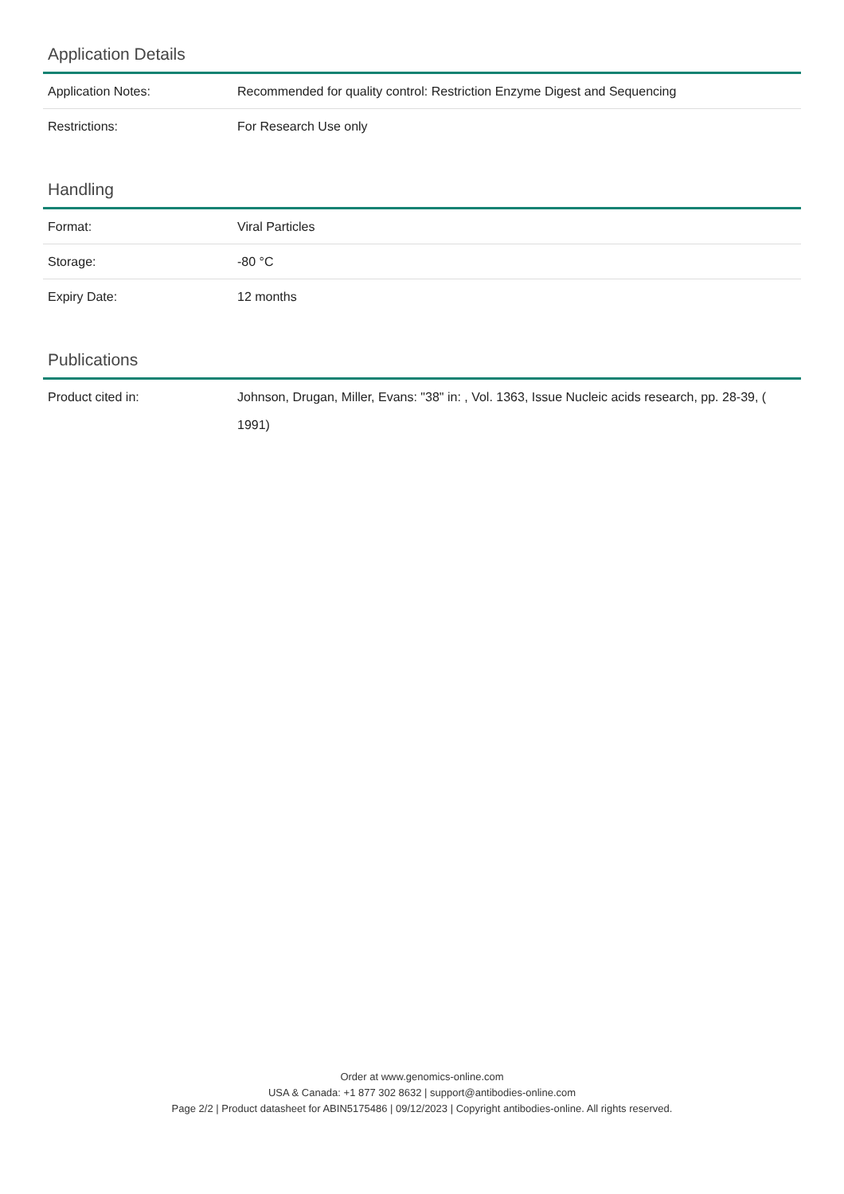Application Details
| Application Notes: | Recommended for quality control: Restriction Enzyme Digest and Sequencing |
| Restrictions: | For Research Use only |
Handling
| Format: | Viral Particles |
| Storage: | -80 °C |
| Expiry Date: | 12 months |
Publications
| Product cited in: | Johnson, Drugan, Miller, Evans: "38" in: , Vol. 1363, Issue Nucleic acids research, pp. 28-39, ( 1991) |
Order at www.genomics-online.com
USA & Canada: +1 877 302 8632 | support@antibodies-online.com
Page 2/2 | Product datasheet for ABIN5175486 | 09/12/2023 | Copyright antibodies-online. All rights reserved.